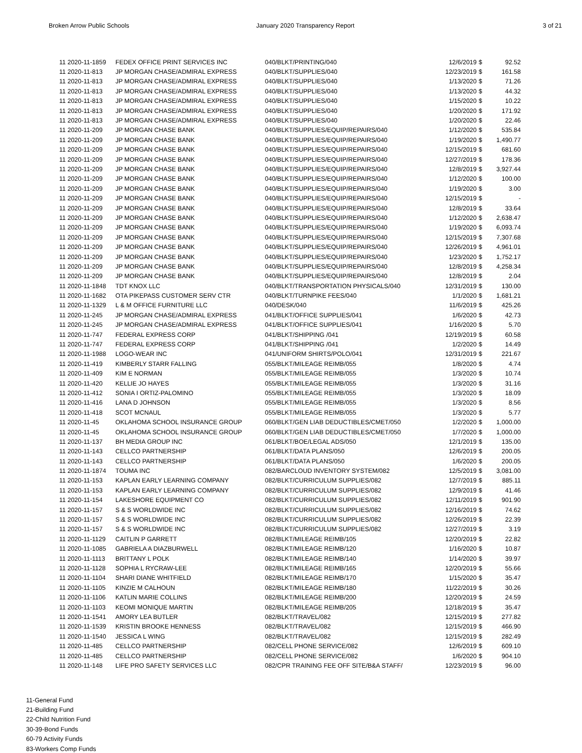Broken Arrow Public Schools January 2020 Transparency Report
3 of 21
| 11 2020-11-1859 | FEDEX OFFICE PRINT SERVICES INC | 040/BLKT/PRINTING/040 | 12/6/2019 | $ | 92.52 |
| 11 2020-11-813 | JP MORGAN CHASE/ADMIRAL EXPRESS | 040/BLKT/SUPPLIES/040 | 12/23/2019 | $ | 161.58 |
| 11 2020-11-813 | JP MORGAN CHASE/ADMIRAL EXPRESS | 040/BLKT/SUPPLIES/040 | 1/13/2020 | $ | 71.26 |
| 11 2020-11-813 | JP MORGAN CHASE/ADMIRAL EXPRESS | 040/BLKT/SUPPLIES/040 | 1/13/2020 | $ | 44.32 |
| 11 2020-11-813 | JP MORGAN CHASE/ADMIRAL EXPRESS | 040/BLKT/SUPPLIES/040 | 1/15/2020 | $ | 10.22 |
| 11 2020-11-813 | JP MORGAN CHASE/ADMIRAL EXPRESS | 040/BLKT/SUPPLIES/040 | 1/20/2020 | $ | 171.92 |
| 11 2020-11-813 | JP MORGAN CHASE/ADMIRAL EXPRESS | 040/BLKT/SUPPLIES/040 | 1/20/2020 | $ | 22.46 |
| 11 2020-11-209 | JP MORGAN CHASE BANK | 040/BLKT/SUPPLIES/EQUIP/REPAIRS/040 | 1/12/2020 | $ | 535.84 |
| 11 2020-11-209 | JP MORGAN CHASE BANK | 040/BLKT/SUPPLIES/EQUIP/REPAIRS/040 | 1/19/2020 | $ | 1,490.77 |
| 11 2020-11-209 | JP MORGAN CHASE BANK | 040/BLKT/SUPPLIES/EQUIP/REPAIRS/040 | 12/15/2019 | $ | 681.60 |
| 11 2020-11-209 | JP MORGAN CHASE BANK | 040/BLKT/SUPPLIES/EQUIP/REPAIRS/040 | 12/27/2019 | $ | 178.36 |
| 11 2020-11-209 | JP MORGAN CHASE BANK | 040/BLKT/SUPPLIES/EQUIP/REPAIRS/040 | 12/8/2019 | $ | 3,927.44 |
| 11 2020-11-209 | JP MORGAN CHASE BANK | 040/BLKT/SUPPLIES/EQUIP/REPAIRS/040 | 1/12/2020 | $ | 100.00 |
| 11 2020-11-209 | JP MORGAN CHASE BANK | 040/BLKT/SUPPLIES/EQUIP/REPAIRS/040 | 1/19/2020 | $ | 3.00 |
| 11 2020-11-209 | JP MORGAN CHASE BANK | 040/BLKT/SUPPLIES/EQUIP/REPAIRS/040 | 12/15/2019 | $ | - |
| 11 2020-11-209 | JP MORGAN CHASE BANK | 040/BLKT/SUPPLIES/EQUIP/REPAIRS/040 | 12/8/2019 | $ | 33.64 |
| 11 2020-11-209 | JP MORGAN CHASE BANK | 040/BLKT/SUPPLIES/EQUIP/REPAIRS/040 | 1/12/2020 | $ | 2,638.47 |
| 11 2020-11-209 | JP MORGAN CHASE BANK | 040/BLKT/SUPPLIES/EQUIP/REPAIRS/040 | 1/19/2020 | $ | 6,093.74 |
| 11 2020-11-209 | JP MORGAN CHASE BANK | 040/BLKT/SUPPLIES/EQUIP/REPAIRS/040 | 12/15/2019 | $ | 7,307.68 |
| 11 2020-11-209 | JP MORGAN CHASE BANK | 040/BLKT/SUPPLIES/EQUIP/REPAIRS/040 | 12/26/2019 | $ | 4,961.01 |
| 11 2020-11-209 | JP MORGAN CHASE BANK | 040/BLKT/SUPPLIES/EQUIP/REPAIRS/040 | 1/23/2020 | $ | 1,752.17 |
| 11 2020-11-209 | JP MORGAN CHASE BANK | 040/BLKT/SUPPLIES/EQUIP/REPAIRS/040 | 12/8/2019 | $ | 4,258.34 |
| 11 2020-11-209 | JP MORGAN CHASE BANK | 040/BLKT/SUPPLIES/EQUIP/REPAIRS/040 | 12/8/2019 | $ | 2.04 |
| 11 2020-11-1848 | TDT KNOX LLC | 040/BLKT/TRANSPORTATION PHYSICALS/040 | 12/31/2019 | $ | 130.00 |
| 11 2020-11-1682 | OTA PIKEPASS CUSTOMER SERV CTR | 040/BLKT/TURNPIKE FEES/040 | 1/1/2020 | $ | 1,681.21 |
| 11 2020-11-1329 | L & M OFFICE FURNITURE LLC | 040/DESK/040 | 11/6/2019 | $ | 425.26 |
| 11 2020-11-245 | JP MORGAN CHASE/ADMIRAL EXPRESS | 041/BLKT/OFFICE SUPPLIES/041 | 1/6/2020 | $ | 42.73 |
| 11 2020-11-245 | JP MORGAN CHASE/ADMIRAL EXPRESS | 041/BLKT/OFFICE SUPPLIES/041 | 1/16/2020 | $ | 5.70 |
| 11 2020-11-747 | FEDERAL EXPRESS CORP | 041/BLKT/SHIPPING /041 | 12/19/2019 | $ | 60.58 |
| 11 2020-11-747 | FEDERAL EXPRESS CORP | 041/BLKT/SHIPPING /041 | 1/2/2020 | $ | 14.49 |
| 11 2020-11-1988 | LOGO-WEAR INC | 041/UNIFORM SHIRTS/POLO/041 | 12/31/2019 | $ | 221.67 |
| 11 2020-11-419 | KIMBERLY STARR FALLING | 055/BLKT/MILEAGE REIMB/055 | 1/8/2020 | $ | 4.74 |
| 11 2020-11-409 | KIM E NORMAN | 055/BLKT/MILEAGE REIMB/055 | 1/3/2020 | $ | 10.74 |
| 11 2020-11-420 | KELLIE JO HAYES | 055/BLKT/MILEAGE REIMB/055 | 1/3/2020 | $ | 31.16 |
| 11 2020-11-412 | SONIA I ORTIZ-PALOMINO | 055/BLKT/MILEAGE REIMB/055 | 1/3/2020 | $ | 18.09 |
| 11 2020-11-416 | LANA D JOHNSON | 055/BLKT/MILEAGE REIMB/055 | 1/3/2020 | $ | 8.56 |
| 11 2020-11-418 | SCOT MCNAUL | 055/BLKT/MILEAGE REIMB/055 | 1/3/2020 | $ | 5.77 |
| 11 2020-11-45 | OKLAHOMA SCHOOL INSURANCE GROUP | 060/BLKT/GEN LIAB DEDUCTIBLES/CMET/050 | 1/2/2020 | $ | 1,000.00 |
| 11 2020-11-45 | OKLAHOMA SCHOOL INSURANCE GROUP | 060/BLKT/GEN LIAB DEDUCTIBLES/CMET/050 | 1/7/2020 | $ | 1,000.00 |
| 11 2020-11-137 | BH MEDIA GROUP INC | 061/BLKT/BOE/LEGAL ADS/050 | 12/1/2019 | $ | 135.00 |
| 11 2020-11-143 | CELLCO PARTNERSHIP | 061/BLKT/DATA PLANS/050 | 12/6/2019 | $ | 200.05 |
| 11 2020-11-143 | CELLCO PARTNERSHIP | 061/BLKT/DATA PLANS/050 | 1/6/2020 | $ | 200.05 |
| 11 2020-11-1874 | TOUMA INC | 082/BARCLOUD INVENTORY SYSTEM/082 | 12/5/2019 | $ | 3,081.00 |
| 11 2020-11-153 | KAPLAN EARLY LEARNING COMPANY | 082/BLKT/CURRICULUM SUPPLIES/082 | 12/7/2019 | $ | 885.11 |
| 11 2020-11-153 | KAPLAN EARLY LEARNING COMPANY | 082/BLKT/CURRICULUM SUPPLIES/082 | 12/9/2019 | $ | 41.46 |
| 11 2020-11-154 | LAKESHORE EQUIPMENT CO | 082/BLKT/CURRICULUM SUPPLIES/082 | 12/11/2019 | $ | 901.90 |
| 11 2020-11-157 | S & S WORLDWIDE INC | 082/BLKT/CURRICULUM SUPPLIES/082 | 12/16/2019 | $ | 74.62 |
| 11 2020-11-157 | S & S WORLDWIDE INC | 082/BLKT/CURRICULUM SUPPLIES/082 | 12/26/2019 | $ | 22.39 |
| 11 2020-11-157 | S & S WORLDWIDE INC | 082/BLKT/CURRICULUM SUPPLIES/082 | 12/27/2019 | $ | 3.19 |
| 11 2020-11-1129 | CAITLIN P GARRETT | 082/BLKT/MILEAGE REIMB/105 | 12/20/2019 | $ | 22.82 |
| 11 2020-11-1085 | GABRIELA A DIAZBURWELL | 082/BLKT/MILEAGE REIMB/120 | 1/16/2020 | $ | 10.87 |
| 11 2020-11-1113 | BRITTANY L POLK | 082/BLKT/MILEAGE REIMB/140 | 1/14/2020 | $ | 39.97 |
| 11 2020-11-1128 | SOPHIA L RYCRAW-LEE | 082/BLKT/MILEAGE REIMB/165 | 12/20/2019 | $ | 55.66 |
| 11 2020-11-1104 | SHARI DIANE WHITFIELD | 082/BLKT/MILEAGE REIMB/170 | 1/15/2020 | $ | 35.47 |
| 11 2020-11-1105 | KINZIE M CALHOUN | 082/BLKT/MILEAGE REIMB/180 | 11/22/2019 | $ | 30.26 |
| 11 2020-11-1106 | KATLIN MARIE COLLINS | 082/BLKT/MILEAGE REIMB/200 | 12/20/2019 | $ | 24.59 |
| 11 2020-11-1103 | KEOMI MONIQUE MARTIN | 082/BLKT/MILEAGE REIMB/205 | 12/18/2019 | $ | 35.47 |
| 11 2020-11-1541 | AMORY LEA BUTLER | 082/BLKT/TRAVEL/082 | 12/15/2019 | $ | 277.82 |
| 11 2020-11-1539 | KRISTIN BROOKE HENNESS | 082/BLKT/TRAVEL/082 | 12/15/2019 | $ | 466.90 |
| 11 2020-11-1540 | JESSICA L WING | 082/BLKT/TRAVEL/082 | 12/15/2019 | $ | 282.49 |
| 11 2020-11-485 | CELLCO PARTNERSHIP | 082/CELL PHONE SERVICE/082 | 12/6/2019 | $ | 609.10 |
| 11 2020-11-485 | CELLCO PARTNERSHIP | 082/CELL PHONE SERVICE/082 | 1/6/2020 | $ | 904.10 |
| 11 2020-11-148 | LIFE PRO SAFETY SERVICES LLC | 082/CPR TRAINING FEE OFF SITE/B&A STAFF/ | 12/23/2019 | $ | 96.00 |
11-General Fund
21-Building Fund
22-Child Nutrition Fund
30-39-Bond Funds
60-79 Activity Funds
83-Workers Comp Funds